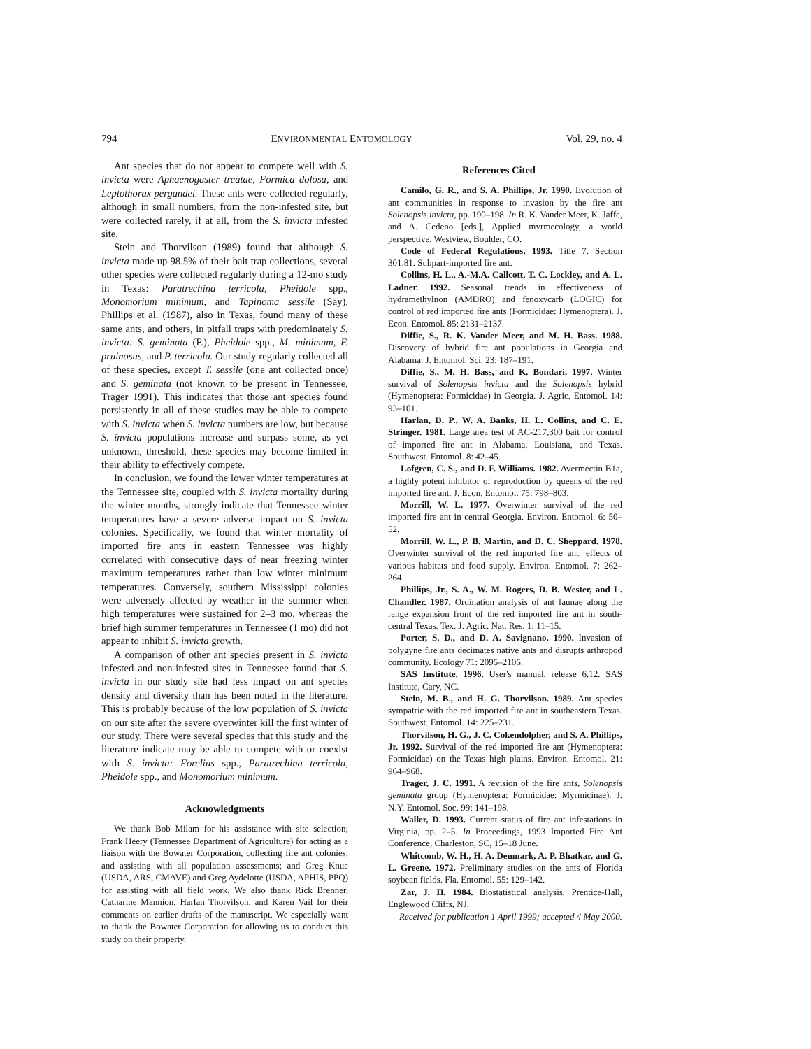794 ENVIRONMENTAL ENTOMOLOGY Vol. 29, no. 4
Ant species that do not appear to compete well with S. invicta were Aphaenogaster treatae, Formica dolosa, and Leptothorax pergandei. These ants were collected regularly, although in small numbers, from the non-infested site, but were collected rarely, if at all, from the S. invicta infested site.
Stein and Thorvilson (1989) found that although S. invicta made up 98.5% of their bait trap collections, several other species were collected regularly during a 12-mo study in Texas: Paratrechina terricola, Pheidole spp., Monomorium minimum, and Tapinoma sessile (Say). Phillips et al. (1987), also in Texas, found many of these same ants, and others, in pitfall traps with predominately S. invicta: S. geminata (F.), Pheidole spp., M. minimum, F. pruinosus, and P. terricola. Our study regularly collected all of these species, except T. sessile (one ant collected once) and S. geminata (not known to be present in Tennessee, Trager 1991). This indicates that those ant species found persistently in all of these studies may be able to compete with S. invicta when S. invicta numbers are low, but because S. invicta populations increase and surpass some, as yet unknown, threshold, these species may become limited in their ability to effectively compete.
In conclusion, we found the lower winter temperatures at the Tennessee site, coupled with S. invicta mortality during the winter months, strongly indicate that Tennessee winter temperatures have a severe adverse impact on S. invicta colonies. Specifically, we found that winter mortality of imported fire ants in eastern Tennessee was highly correlated with consecutive days of near freezing winter maximum temperatures rather than low winter minimum temperatures. Conversely, southern Mississippi colonies were adversely affected by weather in the summer when high temperatures were sustained for 2–3 mo, whereas the brief high summer temperatures in Tennessee (1 mo) did not appear to inhibit S. invicta growth.
A comparison of other ant species present in S. invicta infested and non-infested sites in Tennessee found that S. invicta in our study site had less impact on ant species density and diversity than has been noted in the literature. This is probably because of the low population of S. invicta on our site after the severe overwinter kill the first winter of our study. There were several species that this study and the literature indicate may be able to compete with or coexist with S. invicta: Forelius spp., Paratrechina terricola, Pheidole spp., and Monomorium minimum.
Acknowledgments
We thank Bob Milam for his assistance with site selection; Frank Heery (Tennessee Department of Agriculture) for acting as a liaison with the Bowater Corporation, collecting fire ant colonies, and assisting with all population assessments; and Greg Knue (USDA, ARS, CMAVE) and Greg Aydelotte (USDA, APHIS, PPQ) for assisting with all field work. We also thank Rick Brenner, Catharine Mannion, Harlan Thorvilson, and Karen Vail for their comments on earlier drafts of the manuscript. We especially want to thank the Bowater Corporation for allowing us to conduct this study on their property.
References Cited
Camilo, G. R., and S. A. Phillips, Jr. 1990. Evolution of ant communities in response to invasion by the fire ant Solenopsis invicta, pp. 190–198. In R. K. Vander Meer, K. Jaffe, and A. Cedeno [eds.], Applied myrmecology, a world perspective. Westview, Boulder, CO.
Code of Federal Regulations. 1993. Title 7. Section 301.81. Subpart-imported fire ant.
Collins, H. L., A.-M.A. Callcott, T. C. Lockley, and A. L. Ladner. 1992. Seasonal trends in effectiveness of hydramethylnon (AMDRO) and fenoxycarb (LOGIC) for control of red imported fire ants (Formicidae: Hymenoptera). J. Econ. Entomol. 85: 2131–2137.
Diffie, S., R. K. Vander Meer, and M. H. Bass. 1988. Discovery of hybrid fire ant populations in Georgia and Alabama. J. Entomol. Sci. 23: 187–191.
Diffie, S., M. H. Bass, and K. Bondari. 1997. Winter survival of Solenopsis invicta and the Solenopsis hybrid (Hymenoptera: Formicidae) in Georgia. J. Agric. Entomol. 14: 93–101.
Harlan, D. P., W. A. Banks, H. L. Collins, and C. E. Stringer. 1981. Large area test of AC-217,300 bait for control of imported fire ant in Alabama, Louisiana, and Texas. Southwest. Entomol. 8: 42–45.
Lofgren, C. S., and D. F. Williams. 1982. Avermectin B1a, a highly potent inhibitor of reproduction by queens of the red imported fire ant. J. Econ. Entomol. 75: 798–803.
Morrill, W. L. 1977. Overwinter survival of the red imported fire ant in central Georgia. Environ. Entomol. 6: 50–52.
Morrill, W. L., P. B. Martin, and D. C. Sheppard. 1978. Overwinter survival of the red imported fire ant: effects of various habitats and food supply. Environ. Entomol. 7: 262–264.
Phillips, Jr., S. A., W. M. Rogers, D. B. Wester, and L. Chandler. 1987. Ordination analysis of ant faunae along the range expansion front of the red imported fire ant in south-central Texas. Tex. J. Agric. Nat. Res. 1: 11–15.
Porter, S. D., and D. A. Savignano. 1990. Invasion of polygyne fire ants decimates native ants and disrupts arthropod community. Ecology 71: 2095–2106.
SAS Institute. 1996. User's manual, release 6.12. SAS Institute, Cary, NC.
Stein, M. B., and H. G. Thorvilson. 1989. Ant species sympatric with the red imported fire ant in southeastern Texas. Southwest. Entomol. 14: 225–231.
Thorvilson, H. G., J. C. Cokendolpher, and S. A. Phillips, Jr. 1992. Survival of the red imported fire ant (Hymenoptera: Formicidae) on the Texas high plains. Environ. Entomol. 21: 964–968.
Trager, J. C. 1991. A revision of the fire ants, Solenopsis geminata group (Hymenoptera: Formicidae: Myrmicinae). J. N.Y. Entomol. Soc. 99: 141–198.
Waller, D. 1993. Current status of fire ant infestations in Virginia, pp. 2–5. In Proceedings, 1993 Imported Fire Ant Conference, Charleston, SC, 15–18 June.
Whitcomb, W. H., H. A. Denmark, A. P. Bhatkar, and G. L. Greene. 1972. Preliminary studies on the ants of Florida soybean fields. Fla. Entomol. 55: 129–142.
Zar, J. H. 1984. Biostatistical analysis. Prentice-Hall, Englewood Cliffs, NJ.
Received for publication 1 April 1999; accepted 4 May 2000.